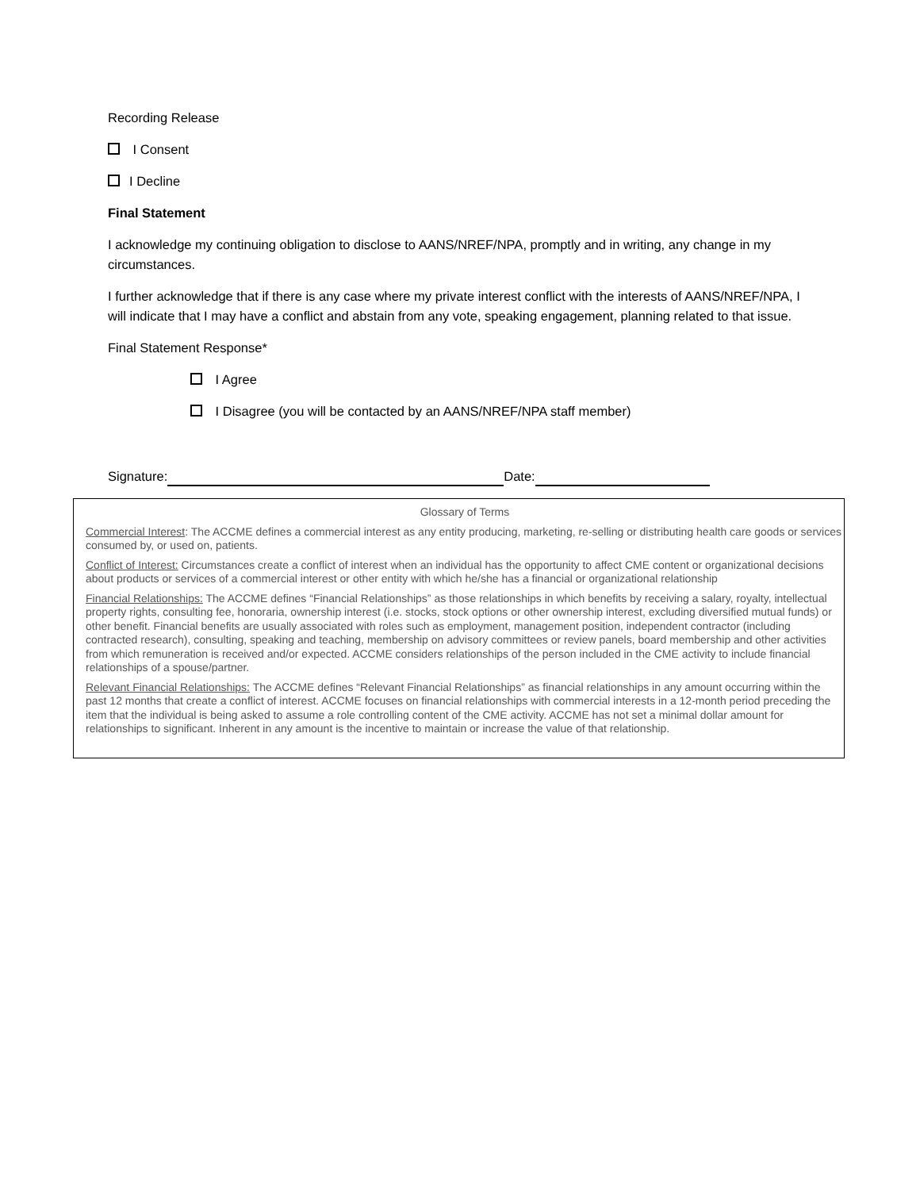Recording Release
I Consent
I Decline
Final Statement
I acknowledge my continuing obligation to disclose to AANS/NREF/NPA, promptly and in writing, any change in my circumstances.
I further acknowledge that if there is any case where my private interest conflict with the interests of AANS/NREF/NPA, I will indicate that I may have a conflict and abstain from any vote, speaking engagement, planning related to that issue.
Final Statement Response*
I Agree
I Disagree (you will be contacted by an AANS/NREF/NPA staff member)
Signature: Date:
Glossary of Terms
Commercial Interest: The ACCME defines a commercial interest as any entity producing, marketing, re-selling or distributing health care goods or services consumed by, or used on, patients.
Conflict of Interest: Circumstances create a conflict of interest when an individual has the opportunity to affect CME content or organizational decisions about products or services of a commercial interest or other entity with which he/she has a financial or organizational relationship
Financial Relationships: The ACCME defines “Financial Relationships” as those relationships in which benefits by receiving a salary, royalty, intellectual property rights, consulting fee, honoraria, ownership interest (i.e. stocks, stock options or other ownership interest, excluding diversified mutual funds) or other benefit. Financial benefits are usually associated with roles such as employment, management position, independent contractor (including contracted research), consulting, speaking and teaching, membership on advisory committees or review panels, board membership and other activities from which remuneration is received and/or expected. ACCME considers relationships of the person included in the CME activity to include financial relationships of a spouse/partner.
Relevant Financial Relationships: The ACCME defines “Relevant Financial Relationships” as financial relationships in any amount occurring within the past 12 months that create a conflict of interest. ACCME focuses on financial relationships with commercial interests in a 12-month period preceding the item that the individual is being asked to assume a role controlling content of the CME activity. ACCME has not set a minimal dollar amount for relationships to significant. Inherent in any amount is the incentive to maintain or increase the value of that relationship.